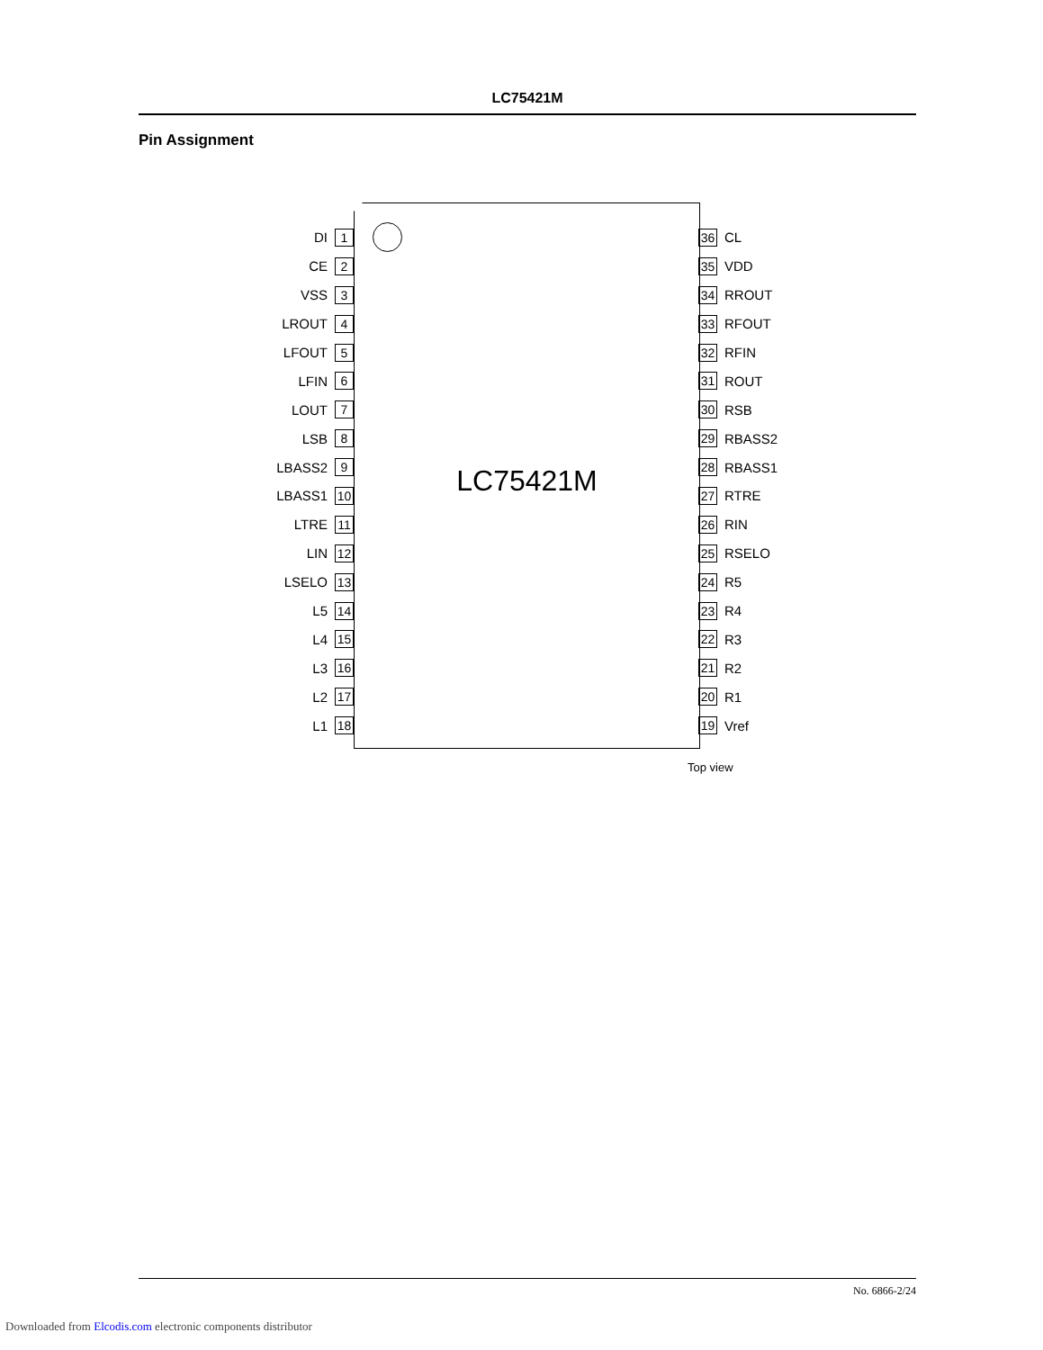LC75421M
Pin Assignment
LC75421M
DI 1
CE 2
VSS 3
LROUT 4
LFOUT 5
LFIN 6
LOUT 7
LSB 8
LBASS2 9
LBASS1 10
LTRE 11
LIN 12
LSELO 13
L5 14
L4 15
L3 16
L2 17
L1 18
36 CL
35 VDD
34 RROUT
33 RFOUT
32 RFIN
31 ROUT
30 RSB
29 RBASS2
28 RBASS1
27 RTRE
26 RIN
25 RSELO
24 R5
23 R4
22 R3
21 R2
20 R1
19 Vref
Top view
No. 6866-2/24
Downloaded from Elcodis.com electronic components distributor